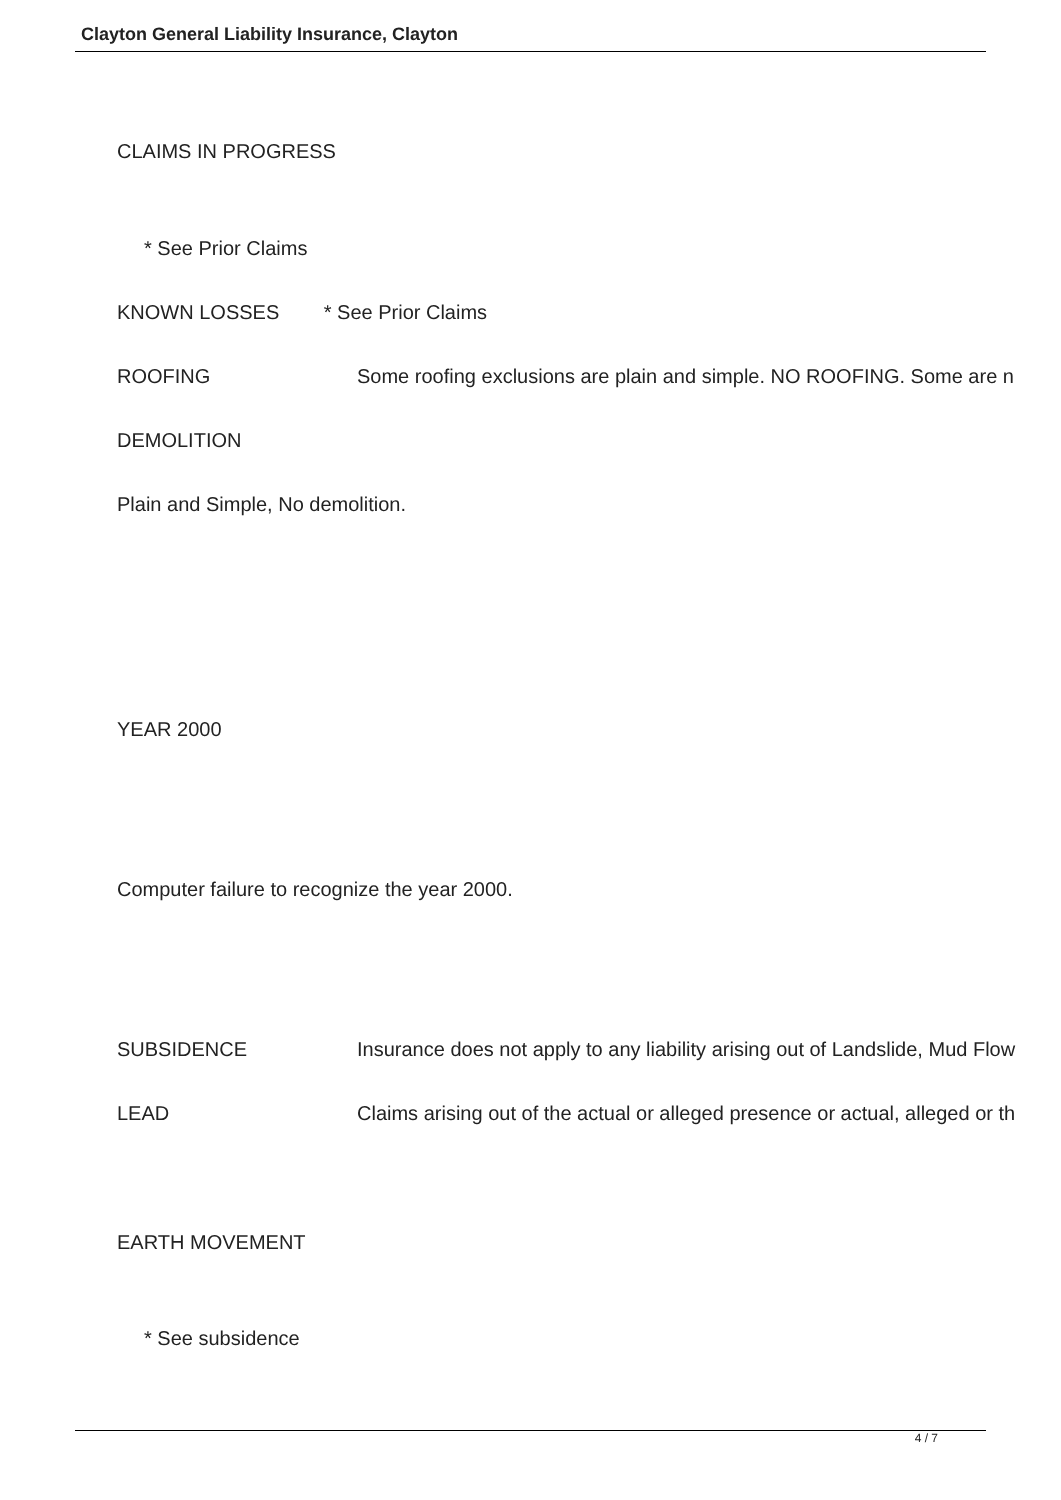Clayton General Liability Insurance, Clayton
CLAIMS IN PROGRESS
* See Prior Claims
KNOWN LOSSES * See Prior Claims
ROOFING Some roofing exclusions are plain and simple. NO ROOFING. Some are n
DEMOLITION
Plain and Simple, No demolition.
YEAR 2000
Computer failure to recognize the year 2000.
SUBSIDENCE Insurance does not apply to any liability arising out of Landslide, Mud Flow
LEAD Claims arising out of the actual or alleged presence or actual, alleged or th
EARTH MOVEMENT
* See subsidence
4 / 7